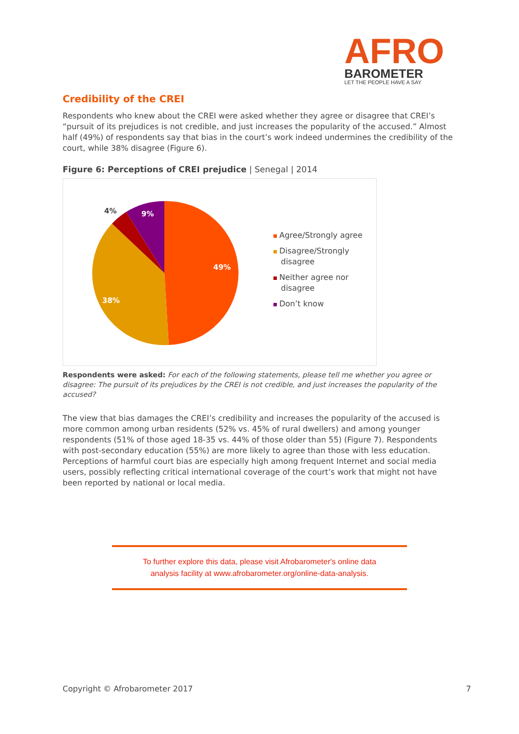AFRO
BAROMETER
LET THE PEOPLE HAVE A SAY
Credibility of the CREI
Respondents who knew about the CREI were asked whether they agree or disagree that CREI’s “pursuit of its prejudices is not credible, and just increases the popularity of the accused.” Almost half (49%) of respondents say that bias in the court’s work indeed undermines the credibility of the court, while 38% disagree (Figure 6).
Figure 6: Perceptions of CREI prejudice | Senegal | 2014
49%
38%
4%
9%
Agree/Strongly agree
Disagree/Strongly
disagree
Neither agree nor
disagree
Don’t know
Respondents were asked: For each of the following statements, please tell me whether you agree or disagree: The pursuit of its prejudices by the CREI is not credible, and just increases the popularity of the accused?
The view that bias damages the CREI’s credibility and increases the popularity of the accused is more common among urban residents (52% vs. 45% of rural dwellers) and among younger respondents (51% of those aged 18-35 vs. 44% of those older than 55) (Figure 7). Respondents with post-secondary education (55%) are more likely to agree than those with less education. Perceptions of harmful court bias are especially high among frequent Internet and social media users, possibly reflecting critical international coverage of the court’s work that might not have been reported by national or local media.
To further explore this data, please visit Afrobarometer's online data
analysis facility at www.afrobarometer.org/online-data-analysis.
Copyright © Afrobarometer 2017 7